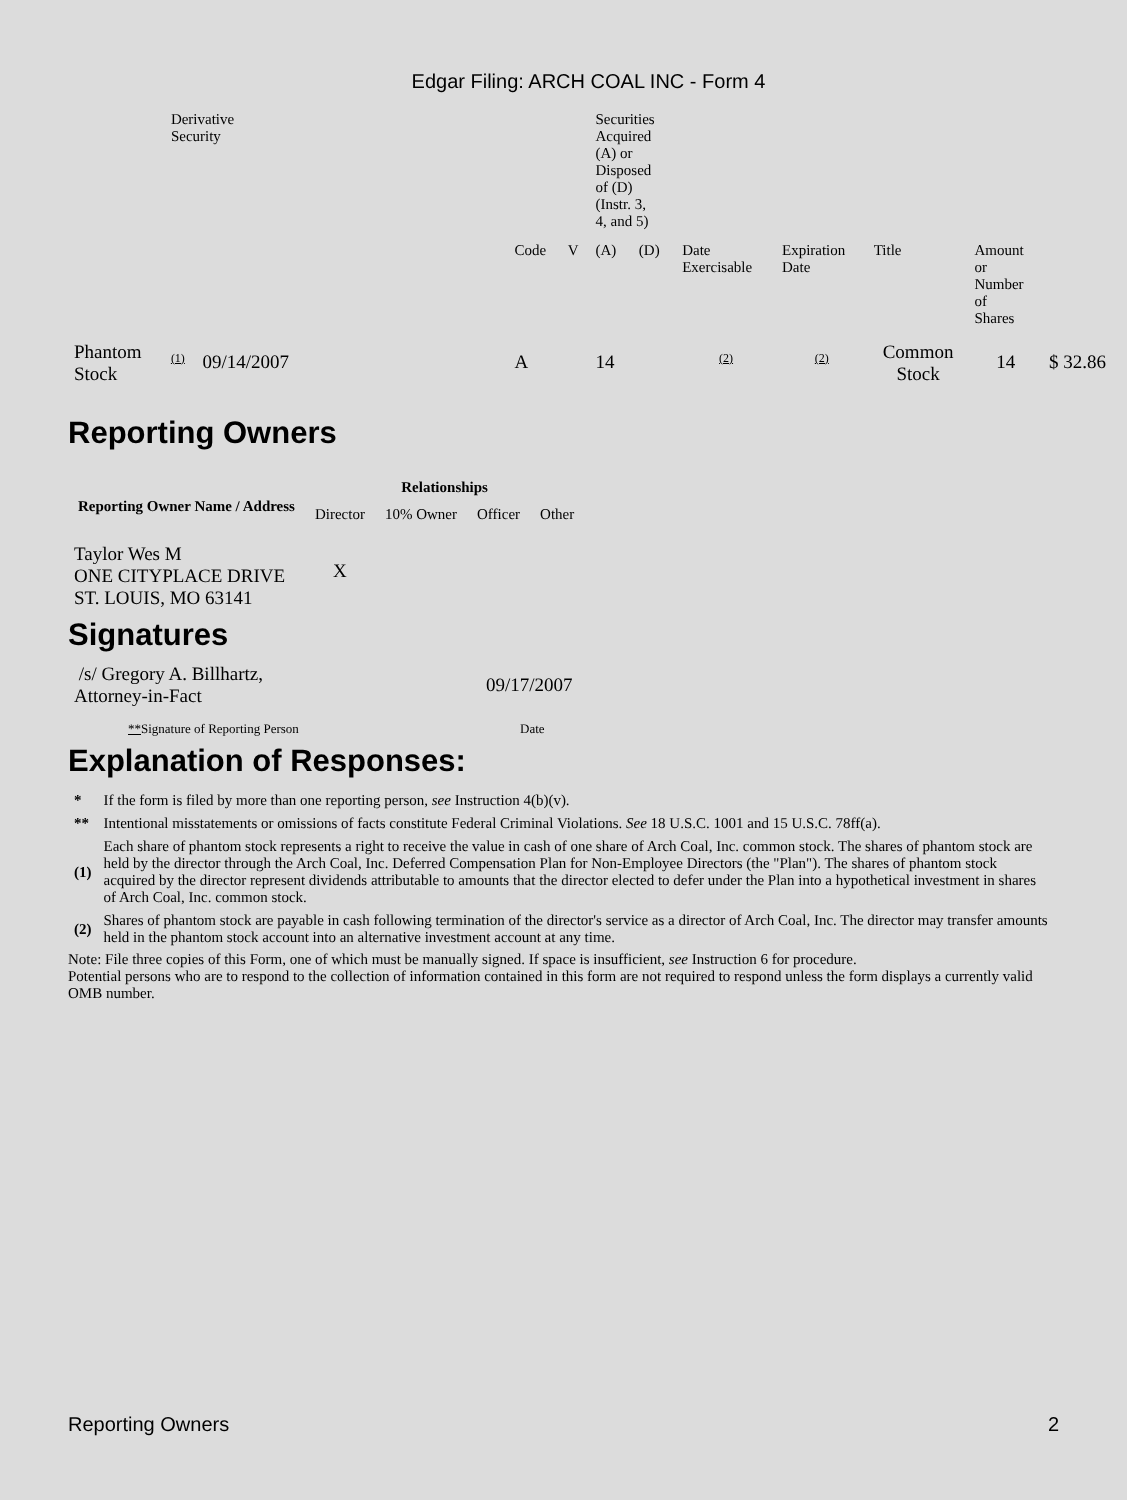Edgar Filing: ARCH COAL INC - Form 4
| | Derivative Security | | | | | Securities Acquired (A) or Disposed of (D) (Instr. 3, 4, and 5) | | | | | | |
| | | | | Code | V | (A) | (D) | Date Exercisable | Expiration Date | Title | Amount or Number of Shares | |
| Phantom Stock | (1) | 09/14/2007 | | A | | 14 | | (2) | (2) | Common Stock | 14 | $ 32.86 |
Reporting Owners
| Reporting Owner Name / Address | Relationships | | | |
| --- | --- | --- | --- | --- |
| | Director | 10% Owner | Officer | Other |
| Taylor Wes M ONE CITYPLACE DRIVE ST. LOUIS, MO 63141 | X | | | |
Signatures
| /s/ Gregory A. Billhartz, Attorney-in-Fact | 09/17/2007 |
| ** Signature of Reporting Person | Date |
Explanation of Responses:
| * | If the form is filed by more than one reporting person, see Instruction 4(b)(v). |
| ** | Intentional misstatements or omissions of facts constitute Federal Criminal Violations. See 18 U.S.C. 1001 and 15 U.S.C. 78ff(a). |
| (1) | Each share of phantom stock represents a right to receive the value in cash of one share of Arch Coal, Inc. common stock. The shares of phantom stock are held by the director through the Arch Coal, Inc. Deferred Compensation Plan for Non-Employee Directors (the "Plan"). The shares of phantom stock acquired by the director represent dividends attributable to amounts that the director elected to defer under the Plan into a hypothetical investment in shares of Arch Coal, Inc. common stock. |
| (2) | Shares of phantom stock are payable in cash following termination of the director's service as a director of Arch Coal, Inc. The director may transfer amounts held in the phantom stock account into an alternative investment account at any time. |
Note: File three copies of this Form, one of which must be manually signed. If space is insufficient, see Instruction 6 for procedure.
Potential persons who are to respond to the collection of information contained in this form are not required to respond unless the form displays a currently valid OMB number.
Reporting Owners 2